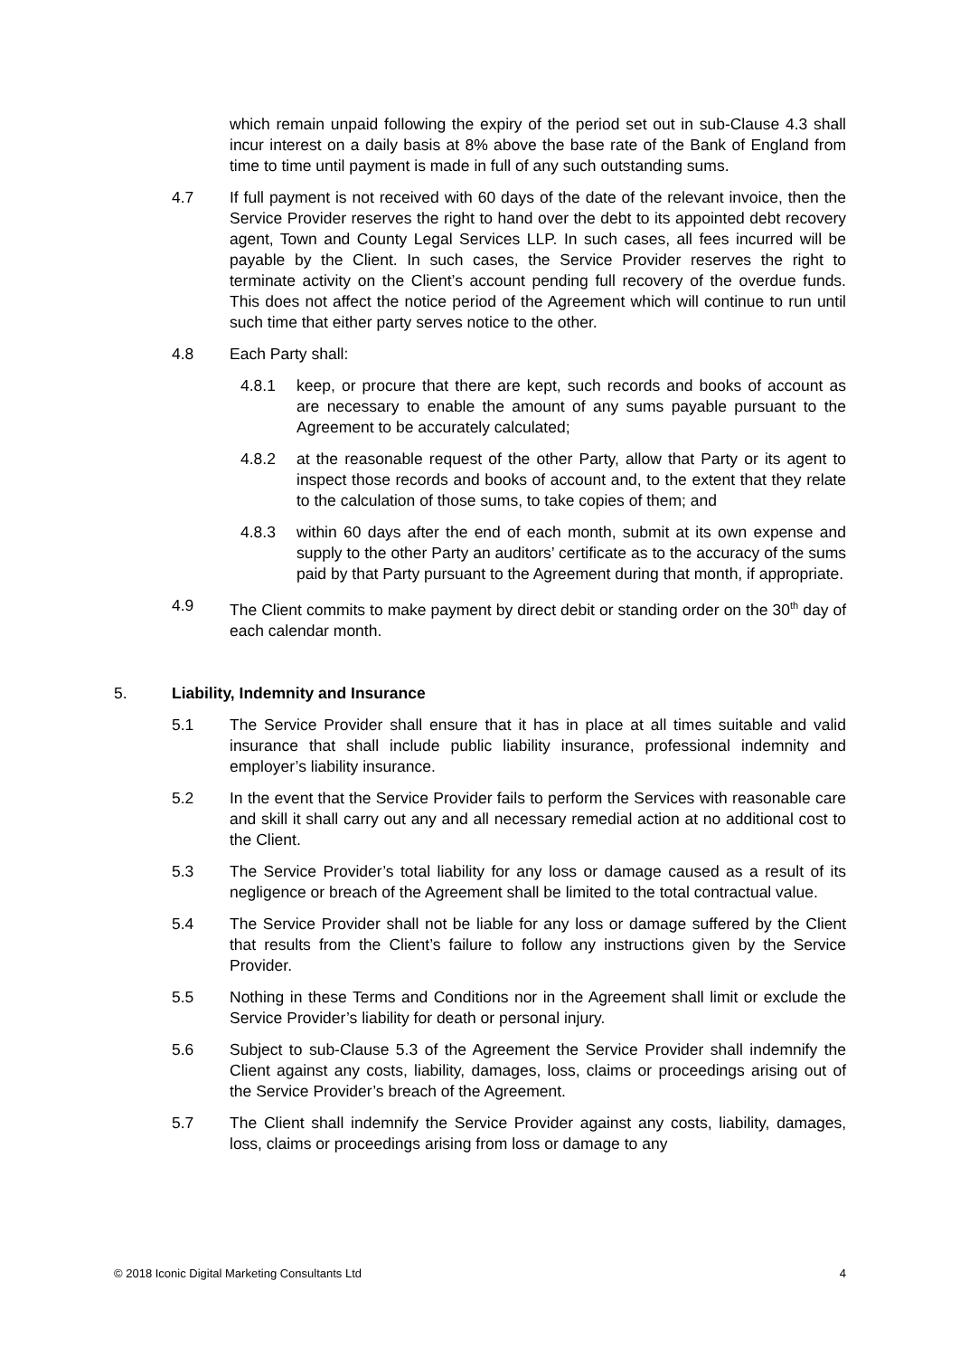which remain unpaid following the expiry of the period set out in sub-Clause 4.3 shall incur interest on a daily basis at 8% above the base rate of the Bank of England from time to time until payment is made in full of any such outstanding sums.
4.7 If full payment is not received with 60 days of the date of the relevant invoice, then the Service Provider reserves the right to hand over the debt to its appointed debt recovery agent, Town and County Legal Services LLP. In such cases, all fees incurred will be payable by the Client. In such cases, the Service Provider reserves the right to terminate activity on the Client’s account pending full recovery of the overdue funds. This does not affect the notice period of the Agreement which will continue to run until such time that either party serves notice to the other.
4.8 Each Party shall:
4.8.1 keep, or procure that there are kept, such records and books of account as are necessary to enable the amount of any sums payable pursuant to the Agreement to be accurately calculated;
4.8.2 at the reasonable request of the other Party, allow that Party or its agent to inspect those records and books of account and, to the extent that they relate to the calculation of those sums, to take copies of them; and
4.8.3 within 60 days after the end of each month, submit at its own expense and supply to the other Party an auditors’ certificate as to the accuracy of the sums paid by that Party pursuant to the Agreement during that month, if appropriate.
4.9 The Client commits to make payment by direct debit or standing order on the 30<sup>th</sup> day of each calendar month.
5. Liability, Indemnity and Insurance
5.1 The Service Provider shall ensure that it has in place at all times suitable and valid insurance that shall include public liability insurance, professional indemnity and employer’s liability insurance.
5.2 In the event that the Service Provider fails to perform the Services with reasonable care and skill it shall carry out any and all necessary remedial action at no additional cost to the Client.
5.3 The Service Provider’s total liability for any loss or damage caused as a result of its negligence or breach of the Agreement shall be limited to the total contractual value.
5.4 The Service Provider shall not be liable for any loss or damage suffered by the Client that results from the Client’s failure to follow any instructions given by the Service Provider.
5.5 Nothing in these Terms and Conditions nor in the Agreement shall limit or exclude the Service Provider’s liability for death or personal injury.
5.6 Subject to sub-Clause 5.3 of the Agreement the Service Provider shall indemnify the Client against any costs, liability, damages, loss, claims or proceedings arising out of the Service Provider’s breach of the Agreement.
5.7 The Client shall indemnify the Service Provider against any costs, liability, damages, loss, claims or proceedings arising from loss or damage to any
© 2018 Iconic Digital Marketing Consultants Ltd 4